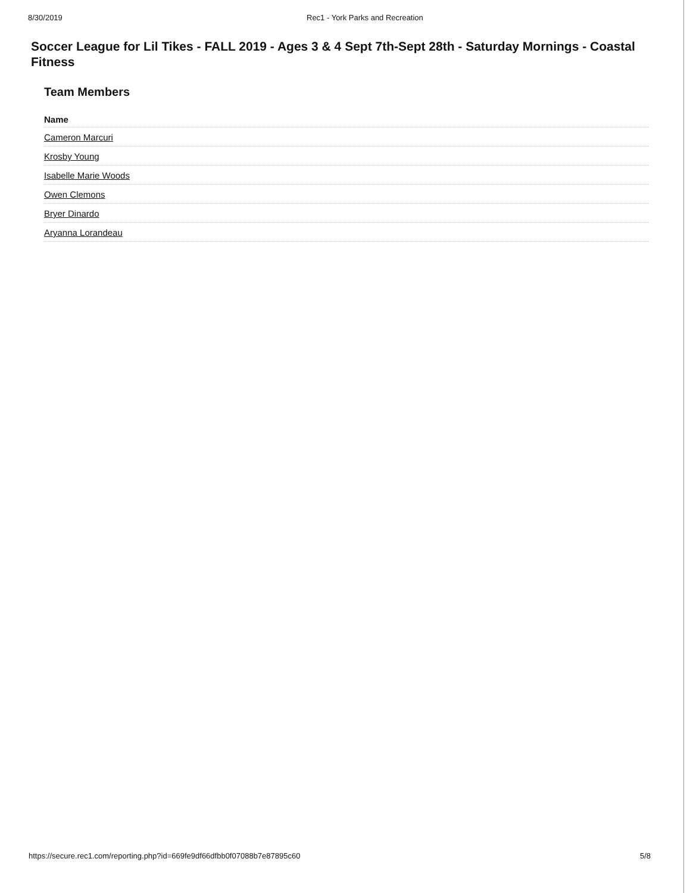8/30/2019 Rec1 - York Parks and Recreation
Soccer League for Lil Tikes - FALL 2019 - Ages 3 & 4 Sept 7th-Sept 28th - Saturday Mornings - Coastal Fitness
Team Members
| Name |
| --- |
| Cameron Marcuri |
| Krosby Young |
| Isabelle Marie Woods |
| Owen Clemons |
| Bryer Dinardo |
| Aryanna Lorandeau |
https://secure.rec1.com/reporting.php?id=669fe9df66dfbb0f07088b7e87895c60
5/8